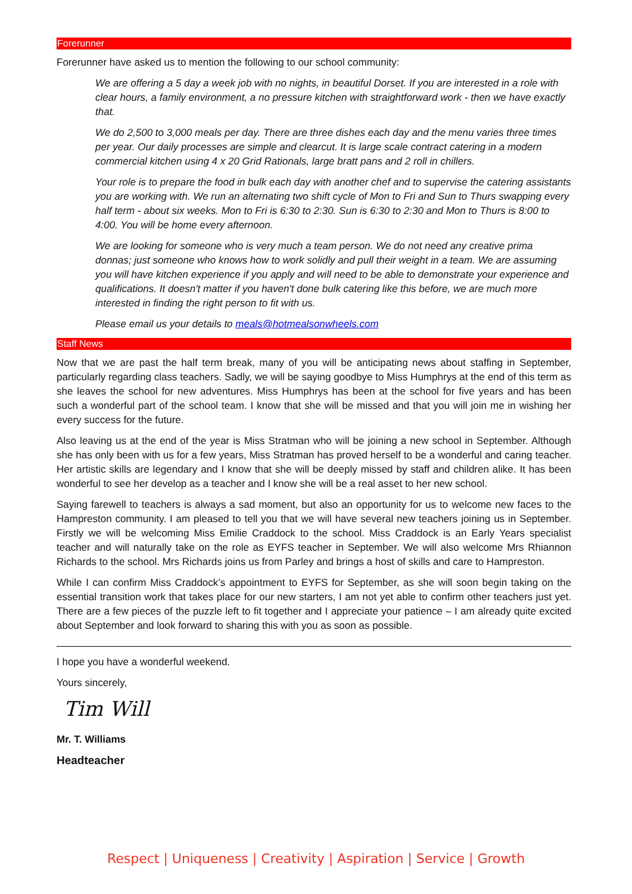Forerunner
Forerunner have asked us to mention the following to our school community:
We are offering a 5 day a week job with no nights, in beautiful Dorset. If you are interested in a role with clear hours, a family environment, a no pressure kitchen with straightforward work - then we have exactly that.
We do 2,500 to 3,000 meals per day. There are three dishes each day and the menu varies three times per year. Our daily processes are simple and clearcut. It is large scale contract catering in a modern commercial kitchen using 4 x 20 Grid Rationals, large bratt pans and 2 roll in chillers.
Your role is to prepare the food in bulk each day with another chef and to supervise the catering assistants you are working with. We run an alternating two shift cycle of Mon to Fri and Sun to Thurs swapping every half term - about six weeks. Mon to Fri is 6:30 to 2:30. Sun is 6:30 to 2:30 and Mon to Thurs is 8:00 to 4:00. You will be home every afternoon.
We are looking for someone who is very much a team person. We do not need any creative prima donnas; just someone who knows how to work solidly and pull their weight in a team. We are assuming you will have kitchen experience if you apply and will need to be able to demonstrate your experience and qualifications. It doesn't matter if you haven't done bulk catering like this before, we are much more interested in finding the right person to fit with us.
Please email us your details to meals@hotmealsonwheels.com
Staff News
Now that we are past the half term break, many of you will be anticipating news about staffing in September, particularly regarding class teachers. Sadly, we will be saying goodbye to Miss Humphrys at the end of this term as she leaves the school for new adventures. Miss Humphrys has been at the school for five years and has been such a wonderful part of the school team. I know that she will be missed and that you will join me in wishing her every success for the future.
Also leaving us at the end of the year is Miss Stratman who will be joining a new school in September. Although she has only been with us for a few years, Miss Stratman has proved herself to be a wonderful and caring teacher. Her artistic skills are legendary and I know that she will be deeply missed by staff and children alike. It has been wonderful to see her develop as a teacher and I know she will be a real asset to her new school.
Saying farewell to teachers is always a sad moment, but also an opportunity for us to welcome new faces to the Hampreston community. I am pleased to tell you that we will have several new teachers joining us in September. Firstly we will be welcoming Miss Emilie Craddock to the school. Miss Craddock is an Early Years specialist teacher and will naturally take on the role as EYFS teacher in September. We will also welcome Mrs Rhiannon Richards to the school. Mrs Richards joins us from Parley and brings a host of skills and care to Hampreston.
While I can confirm Miss Craddock’s appointment to EYFS for September, as she will soon begin taking on the essential transition work that takes place for our new starters, I am not yet able to confirm other teachers just yet. There are a few pieces of the puzzle left to fit together and I appreciate your patience – I am already quite excited about September and look forward to sharing this with you as soon as possible.
I hope you have a wonderful weekend.
Yours sincerely,
Tim Will
Mr. T. Williams
Headteacher
Respect | Uniqueness | Creativity | Aspiration | Service | Growth